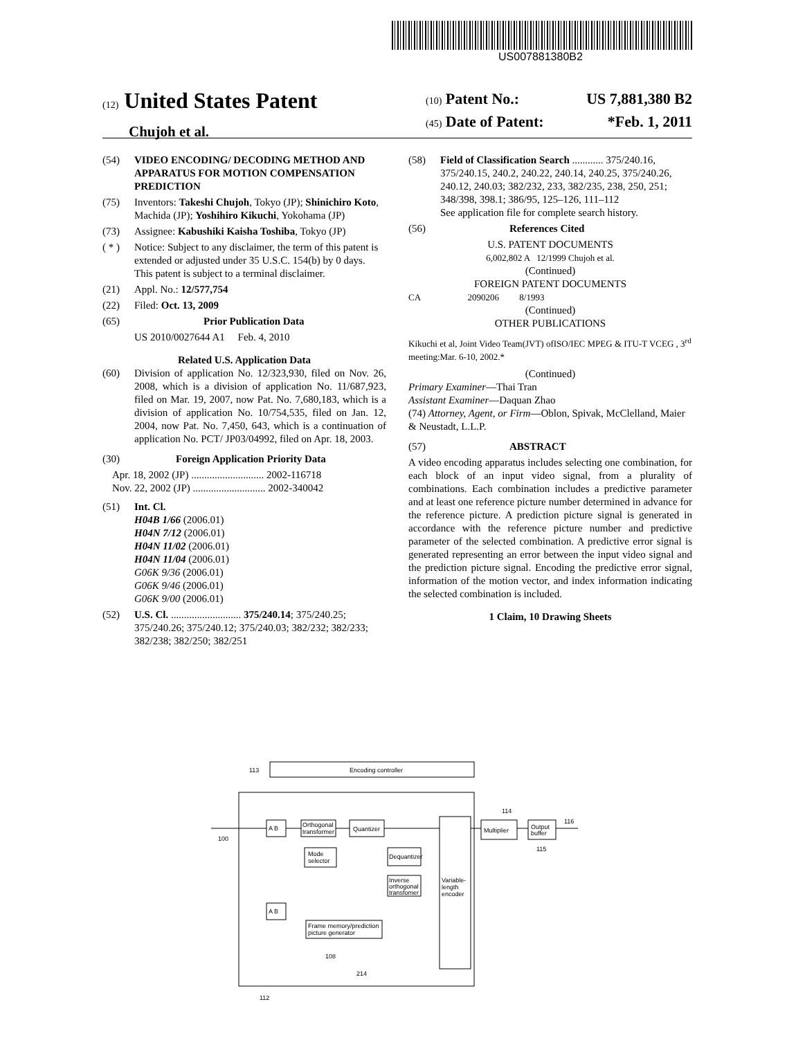US007881380B2
(12) United States Patent
Chujoh et al.
(10) Patent No.: US 7,881,380 B2
(45) Date of Patent: *Feb. 1, 2011
(54) VIDEO ENCODING/ DECODING METHOD AND APPARATUS FOR MOTION COMPENSATION PREDICTION
(75) Inventors: Takeshi Chujoh, Tokyo (JP); Shinichiro Koto, Machida (JP); Yoshihiro Kikuchi, Yokohama (JP)
(73) Assignee: Kabushiki Kaisha Toshiba, Tokyo (JP)
( * ) Notice: Subject to any disclaimer, the term of this patent is extended or adjusted under 35 U.S.C. 154(b) by 0 days.
This patent is subject to a terminal disclaimer.
(21) Appl. No.: 12/577,754
(22) Filed: Oct. 13, 2009
(65) Prior Publication Data
US 2010/0027644 A1 Feb. 4, 2010
Related U.S. Application Data
(60) Division of application No. 12/323,930, filed on Nov. 26, 2008, which is a division of application No. 11/687,923, filed on Mar. 19, 2007, now Pat. No. 7,680,183, which is a division of application No. 10/754,535, filed on Jan. 12, 2004, now Pat. No. 7,450, 643, which is a continuation of application No. PCT/ JP03/04992, filed on Apr. 18, 2003.
(30) Foreign Application Priority Data
Apr. 18, 2002 (JP) ............................ 2002-116718
Nov. 22, 2002 (JP) ............................ 2002-340042
(51) Int. Cl.
H04B 1/66 (2006.01)
H04N 7/12 (2006.01)
H04N 11/02 (2006.01)
H04N 11/04 (2006.01)
G06K 9/36 (2006.01)
G06K 9/46 (2006.01)
G06K 9/00 (2006.01)
(52) U.S. Cl. ........................... 375/240.14; 375/240.25; 375/240.26; 375/240.12; 375/240.03; 382/232; 382/233; 382/238; 382/250; 382/251
(58) Field of Classification Search ............ 375/240.16, 375/240.15, 240.2, 240.22, 240.14, 240.25, 375/240.26, 240.12, 240.03; 382/232, 233, 382/235, 238, 250, 251; 348/398, 398.1; 386/95, 125–126, 111–112
See application file for complete search history.
(56) References Cited
U.S. PATENT DOCUMENTS
6,002,802 A 12/1999 Chujoh et al.
(Continued)
FOREIGN PATENT DOCUMENTS
CA 2090206 8/1993
(Continued)
OTHER PUBLICATIONS
Kikuchi et al, Joint Video Team(JVT) ofISO/IEC MPEG & ITU-T VCEG , 3<sup>rd</sup> meeting:Mar. 6-10, 2002.*
(Continued)
Primary Examiner—Thai Tran
Assistant Examiner—Daquan Zhao
(74) Attorney, Agent, or Firm—Oblon, Spivak, McClelland, Maier & Neustadt, L.L.P.
(57) ABSTRACT
A video encoding apparatus includes selecting one combination, for each block of an input video signal, from a plurality of combinations. Each combination includes a predictive parameter and at least one reference picture number determined in advance for the reference picture. A prediction picture signal is generated in accordance with the reference picture number and predictive parameter of the selected combination. A predictive error signal is generated representing an error between the input video signal and the prediction picture signal. Encoding the predictive error signal, information of the motion vector, and index information indicating the selected combination is included.
1 Claim, 10 Drawing Sheets
Encoding controller
113
A B
Orthogonal
transformer
Quantizer
Mode
selector
Dequantizer
Inverse
orthogonal
transfomer
A B
Frame memory/prediction
picture generator
Variable-
length
encoder
Multiplier
Output
buffer
100
116
114
115
112
108
214